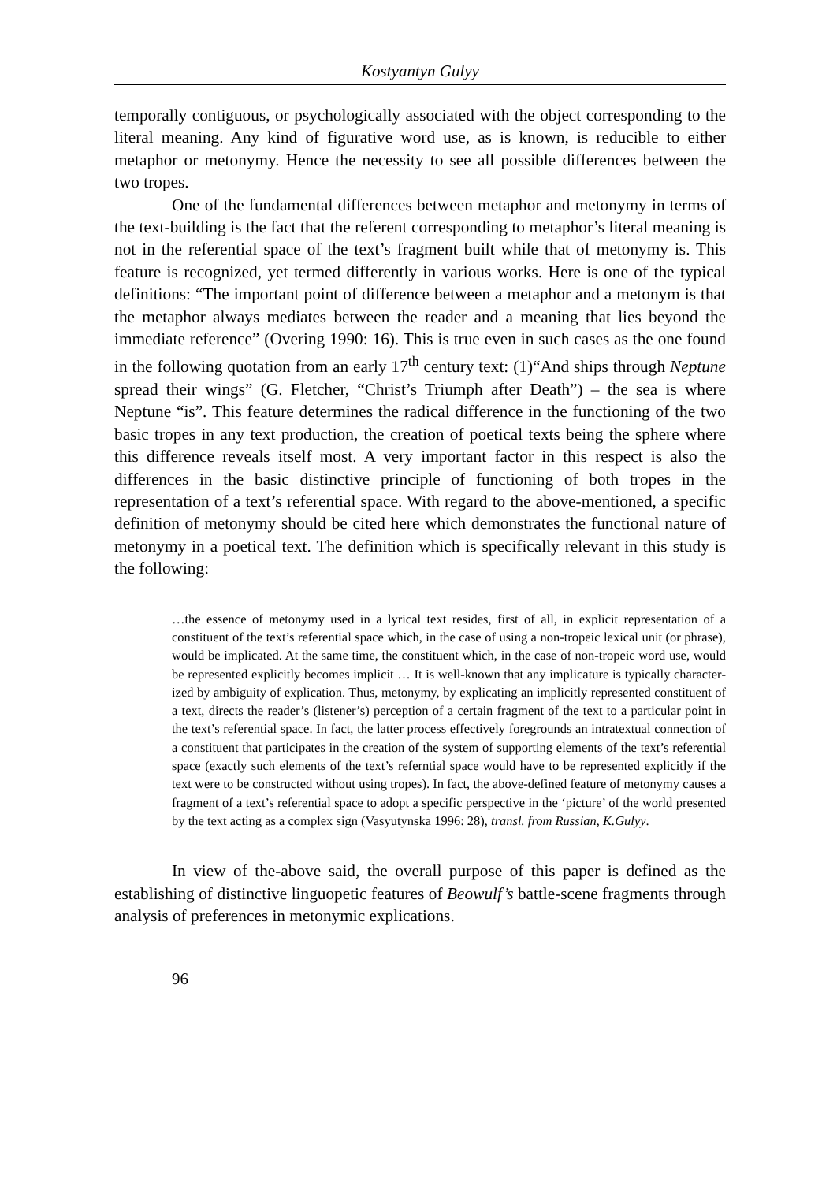Kostyantyn Gulyy
temporally contiguous, or psychologically associated with the object corre­sponding to the literal meaning. Any kind of figurative word use, as is known, is reducible to either metaphor or metonymy. Hence the necessity to see all possible differences between the two tropes.
One of the fundamental differences between metaphor and metonymy in terms of the text-building is the fact that the referent corresponding to metaphor’s literal meaning is not in the referential space of the text’s frag­ment built while that of metonymy is. This feature is recognized, yet termed differently in various works. Here is one of the typical definitions: “The im­portant point of difference between a metaphor and a metonym is that the metaphor always mediates between the reader and a meaning that lies beyond the immediate reference” (Overing 1990: 16). This is true even in such cases as the one found in the following quotation from an early 17<sup>th</sup> century text: (1)“And ships through Neptune spread their wings” (G. Fletcher, “Christ’s Triumph after Death”) – the sea is where Neptune “is”. This feature deter­mines the radical difference in the functioning of the two basic tropes in any text production, the creation of poetical texts being the sphere where this dif­ference reveals itself most. A very important factor in this respect is also the differences in the basic distinctive principle of functioning of both tropes in the representation of a text’s referential space. With regard to the above-mentioned, a specific definition of metonymy should be cited here which demonstrates the functional nature of metonymy in a poetical text. The defi­nition which is specifically relevant in this study is the following:
…the essence of metonymy used in a lyrical text resides, first of all, in explicit rep­resentation of a constituent of the text’s referential space which, in the case of using a non-tropeic lexical unit (or phrase), would be implicated. At the same time, the constituent which, in the case of non-tropeic word use, would be represented explic­itly becomes implicit … It is well-known that any implicature is typically character­ized by ambiguity of explication. Thus, metonymy, by explicating an implicitly rep­resented constituent of a text, directs the reader’s (listener’s) perception of a certain fragment of the text to a particular point in the text’s referential space. In fact, the latter process effectively foregrounds an intratextual connection of a constituent that participates in the creation of the system of supporting elements of the text’s refer­ential space (exactly such elements of the text’s referntial space would have to be represented explicitly if the text were to be constructed without using tropes). In fact, the above-defined feature of metonymy causes a fragment of a text’s referential space to adopt a specific perspective in the ‘picture’ of the world presented by the text acting as a complex sign (Vasyutynska 1996: 28), transl. from Russian, K.Gulyy.
In view of the-above said, the overall purpose of this paper is defined as the establishing of distinctive linguopetic features of Beowulf’s battle-scene fragments through analysis of preferences in metonymic explications.
96